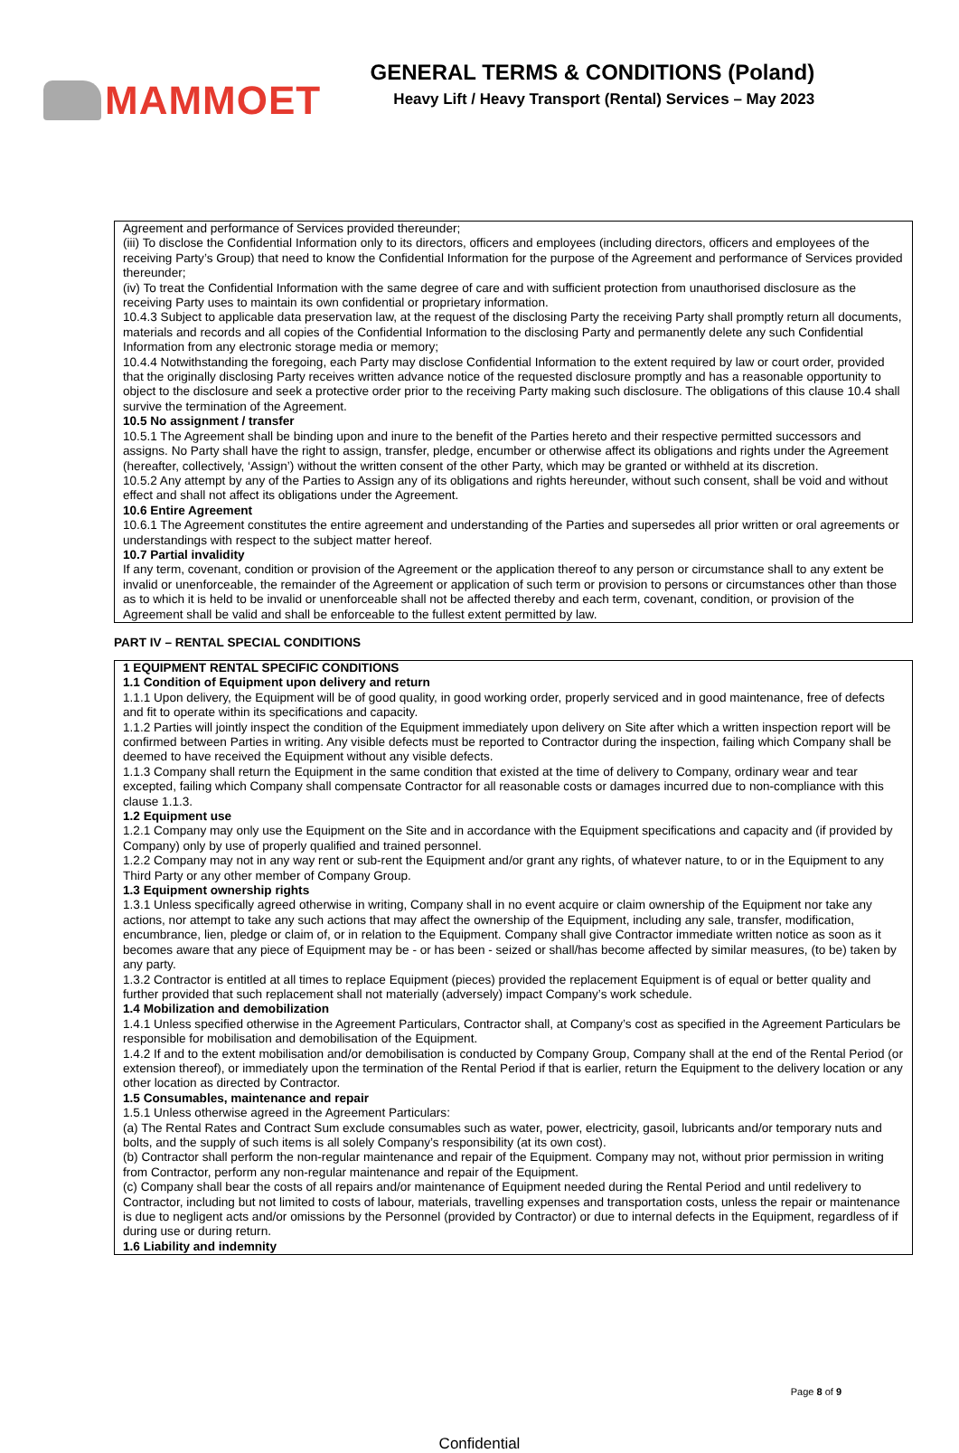MAMMOET
GENERAL TERMS & CONDITIONS (Poland)
Heavy Lift / Heavy Transport (Rental) Services – May 2023
Agreement and performance of Services provided thereunder;
(iii) To disclose the Confidential Information only to its directors, officers and employees (including directors, officers and employees of the receiving Party’s Group) that need to know the Confidential Information for the purpose of the Agreement and performance of Services provided thereunder;
(iv) To treat the Confidential Information with the same degree of care and with sufficient protection from unauthorised disclosure as the receiving Party uses to maintain its own confidential or proprietary information.
10.4.3 Subject to applicable data preservation law, at the request of the disclosing Party the receiving Party shall promptly return all documents, materials and records and all copies of the Confidential Information to the disclosing Party and permanently delete any such Confidential Information from any electronic storage media or memory;
10.4.4 Notwithstanding the foregoing, each Party may disclose Confidential Information to the extent required by law or court order, provided that the originally disclosing Party receives written advance notice of the requested disclosure promptly and has a reasonable opportunity to object to the disclosure and seek a protective order prior to the receiving Party making such disclosure. The obligations of this clause 10.4 shall survive the termination of the Agreement.
10.5 No assignment / transfer
10.5.1 The Agreement shall be binding upon and inure to the benefit of the Parties hereto and their respective permitted successors and assigns. No Party shall have the right to assign, transfer, pledge, encumber or otherwise affect its obligations and rights under the Agreement (hereafter, collectively, ‘Assign’) without the written consent of the other Party, which may be granted or withheld at its discretion.
10.5.2 Any attempt by any of the Parties to Assign any of its obligations and rights hereunder, without such consent, shall be void and without effect and shall not affect its obligations under the Agreement.
10.6 Entire Agreement
10.6.1 The Agreement constitutes the entire agreement and understanding of the Parties and supersedes all prior written or oral agreements or understandings with respect to the subject matter hereof.
10.7 Partial invalidity
If any term, covenant, condition or provision of the Agreement or the application thereof to any person or circumstance shall to any extent be invalid or unenforceable, the remainder of the Agreement or application of such term or provision to persons or circumstances other than those as to which it is held to be invalid or unenforceable shall not be affected thereby and each term, covenant, condition, or provision of the Agreement shall be valid and shall be enforceable to the fullest extent permitted by law.
PART IV – RENTAL SPECIAL CONDITIONS
1 EQUIPMENT RENTAL SPECIFIC CONDITIONS
1.1 Condition of Equipment upon delivery and return
1.1.1 Upon delivery, the Equipment will be of good quality, in good working order, properly serviced and in good maintenance, free of defects and fit to operate within its specifications and capacity.
1.1.2 Parties will jointly inspect the condition of the Equipment immediately upon delivery on Site after which a written inspection report will be confirmed between Parties in writing. Any visible defects must be reported to Contractor during the inspection, failing which Company shall be deemed to have received the Equipment without any visible defects.
1.1.3 Company shall return the Equipment in the same condition that existed at the time of delivery to Company, ordinary wear and tear excepted, failing which Company shall compensate Contractor for all reasonable costs or damages incurred due to non-compliance with this clause 1.1.3.
1.2 Equipment use
1.2.1 Company may only use the Equipment on the Site and in accordance with the Equipment specifications and capacity and (if provided by Company) only by use of properly qualified and trained personnel.
1.2.2 Company may not in any way rent or sub-rent the Equipment and/or grant any rights, of whatever nature, to or in the Equipment to any Third Party or any other member of Company Group.
1.3 Equipment ownership rights
1.3.1 Unless specifically agreed otherwise in writing, Company shall in no event acquire or claim ownership of the Equipment nor take any actions, nor attempt to take any such actions that may affect the ownership of the Equipment, including any sale, transfer, modification, encumbrance, lien, pledge or claim of, or in relation to the Equipment. Company shall give Contractor immediate written notice as soon as it becomes aware that any piece of Equipment may be - or has been - seized or shall/has become affected by similar measures, (to be) taken by any party.
1.3.2 Contractor is entitled at all times to replace Equipment (pieces) provided the replacement Equipment is of equal or better quality and further provided that such replacement shall not materially (adversely) impact Company’s work schedule.
1.4 Mobilization and demobilization
1.4.1 Unless specified otherwise in the Agreement Particulars, Contractor shall, at Company’s cost as specified in the Agreement Particulars be responsible for mobilisation and demobilisation of the Equipment.
1.4.2 If and to the extent mobilisation and/or demobilisation is conducted by Company Group, Company shall at the end of the Rental Period (or extension thereof), or immediately upon the termination of the Rental Period if that is earlier, return the Equipment to the delivery location or any other location as directed by Contractor.
1.5 Consumables, maintenance and repair
1.5.1 Unless otherwise agreed in the Agreement Particulars:
(a) The Rental Rates and Contract Sum exclude consumables such as water, power, electricity, gasoil, lubricants and/or temporary nuts and bolts, and the supply of such items is all solely Company’s responsibility (at its own cost).
(b) Contractor shall perform the non-regular maintenance and repair of the Equipment. Company may not, without prior permission in writing from Contractor, perform any non-regular maintenance and repair of the Equipment.
(c) Company shall bear the costs of all repairs and/or maintenance of Equipment needed during the Rental Period and until redelivery to Contractor, including but not limited to costs of labour, materials, travelling expenses and transportation costs, unless the repair or maintenance is due to negligent acts and/or omissions by the Personnel (provided by Contractor) or due to internal defects in the Equipment, regardless of if during use or during return.
1.6 Liability and indemnity
Page 8 of 9
Confidential